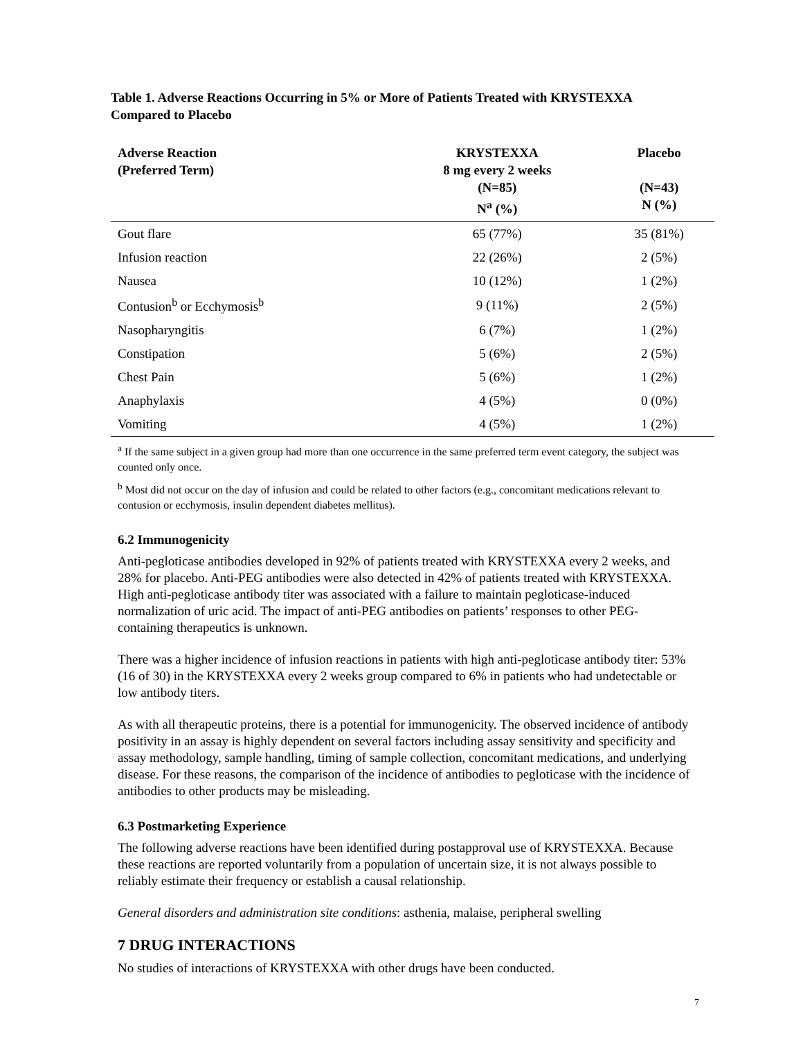Table 1. Adverse Reactions Occurring in 5% or More of Patients Treated with KRYSTEXXA
Compared to Placebo
| Adverse Reaction (Preferred Term) | KRYSTEXXA 8 mg every 2 weeks (N=85) N<sup>a</sup> (%) | Placebo (N=43) N (%) |
| --- | --- | --- |
| Gout flare | 65 (77%) | 35 (81%) |
| Infusion reaction | 22 (26%) | 2 (5%) |
| Nausea | 10 (12%) | 1 (2%) |
| Contusion<sup>b</sup> or Ecchymosis<sup>b</sup> | 9 (11%) | 2 (5%) |
| Nasopharyngitis | 6 (7%) | 1 (2%) |
| Constipation | 5 (6%) | 2 (5%) |
| Chest Pain | 5 (6%) | 1 (2%) |
| Anaphylaxis | 4 (5%) | 0 (0%) |
| Vomiting | 4 (5%) | 1 (2%) |
<sup>a</sup> If the same subject in a given group had more than one occurrence in the same preferred term event category, the subject was counted only once.
<sup>b</sup> Most did not occur on the day of infusion and could be related to other factors (e.g., concomitant medications relevant to contusion or ecchymosis, insulin dependent diabetes mellitus).
6.2 Immunogenicity
Anti-pegloticase antibodies developed in 92% of patients treated with KRYSTEXXA every 2 weeks, and 28% for placebo. Anti-PEG antibodies were also detected in 42% of patients treated with KRYSTEXXA. High anti-pegloticase antibody titer was associated with a failure to maintain pegloticase-induced normalization of uric acid. The impact of anti-PEG antibodies on patients’ responses to other PEG-containing therapeutics is unknown.
There was a higher incidence of infusion reactions in patients with high anti-pegloticase antibody titer: 53% (16 of 30) in the KRYSTEXXA every 2 weeks group compared to 6% in patients who had undetectable or low antibody titers.
As with all therapeutic proteins, there is a potential for immunogenicity. The observed incidence of antibody positivity in an assay is highly dependent on several factors including assay sensitivity and specificity and assay methodology, sample handling, timing of sample collection, concomitant medications, and underlying disease. For these reasons, the comparison of the incidence of antibodies to pegloticase with the incidence of antibodies to other products may be misleading.
6.3 Postmarketing Experience
The following adverse reactions have been identified during postapproval use of KRYSTEXXA. Because these reactions are reported voluntarily from a population of uncertain size, it is not always possible to reliably estimate their frequency or establish a causal relationship.
General disorders and administration site conditions: asthenia, malaise, peripheral swelling
7 DRUG INTERACTIONS
No studies of interactions of KRYSTEXXA with other drugs have been conducted.
7